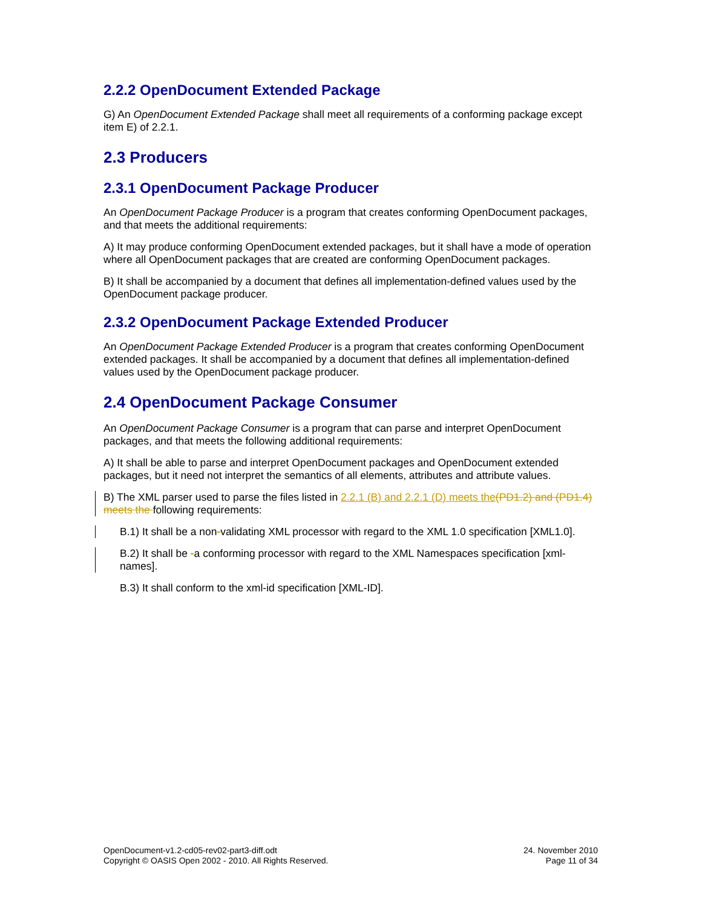2.2.2 OpenDocument Extended Package
G) An OpenDocument Extended Package shall meet all requirements of a conforming package except item E) of 2.2.1.
2.3 Producers
2.3.1 OpenDocument Package Producer
An OpenDocument Package Producer is a program that creates conforming OpenDocument packages, and that meets the additional requirements:
A) It may produce conforming OpenDocument extended packages, but it shall have a mode of operation where all OpenDocument packages that are created are conforming OpenDocument packages.
B) It shall be accompanied by a document that defines all implementation-defined values used by the OpenDocument package producer.
2.3.2 OpenDocument Package Extended Producer
An OpenDocument Package Extended Producer is a program that creates conforming OpenDocument extended packages. It shall be accompanied by a document that defines all implementation-defined values used by the OpenDocument package producer.
2.4 OpenDocument Package Consumer
An OpenDocument Package Consumer is a program that can parse and interpret OpenDocument packages, and that meets the following additional requirements:
A) It shall be able to parse and interpret OpenDocument packages and OpenDocument extended packages, but it need not interpret the semantics of all elements, attributes and attribute values.
B) The XML parser used to parse the files listed in 2.2.1 (B) and 2.2.1 (D) meets the(PD1.2) and (PD1.4) meets the following requirements:
B.1) It shall be a non-validating XML processor with regard to the XML 1.0 specification [XML1.0].
B.2) It shall be -a conforming processor with regard to the XML Namespaces specification [xml-names].
B.3) It shall conform to the xml-id specification [XML-ID].
OpenDocument-v1.2-cd05-rev02-part3-diff.odt
Copyright © OASIS Open 2002 - 2010. All Rights Reserved.
24. November 2010
Page 11 of 34